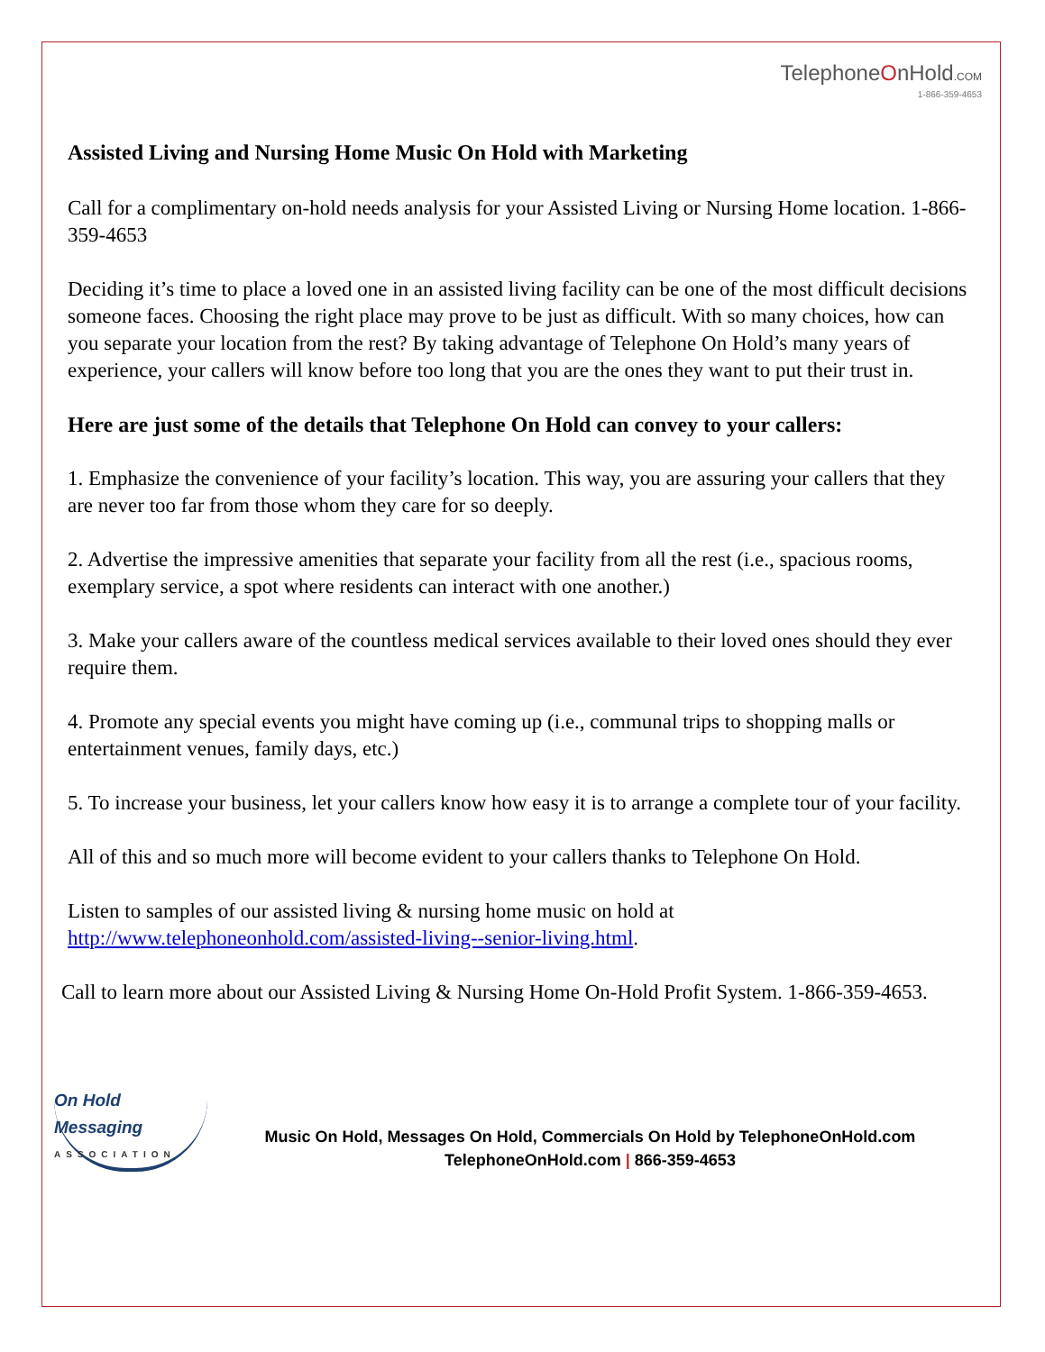TelephoneOnHold.COM
1-866-359-4653
Assisted Living and Nursing Home Music On Hold with Marketing
Call for a complimentary on-hold needs analysis for your Assisted Living or Nursing Home location. 1-866-359-4653
Deciding it’s time to place a loved one in an assisted living facility can be one of the most difficult decisions someone faces. Choosing the right place may prove to be just as difficult. With so many choices, how can you separate your location from the rest? By taking advantage of Telephone On Hold’s many years of experience, your callers will know before too long that you are the ones they want to put their trust in.
Here are just some of the details that Telephone On Hold can convey to your callers:
1. Emphasize the convenience of your facility’s location. This way, you are assuring your callers that they are never too far from those whom they care for so deeply.
2. Advertise the impressive amenities that separate your facility from all the rest (i.e., spacious rooms, exemplary service, a spot where residents can interact with one another.)
3. Make your callers aware of the countless medical services available to their loved ones should they ever require them.
4. Promote any special events you might have coming up (i.e., communal trips to shopping malls or entertainment venues, family days, etc.)
5. To increase your business, let your callers know how easy it is to arrange a complete tour of your facility.
All of this and so much more will become evident to your callers thanks to Telephone On Hold.
Listen to samples of our assisted living & nursing home music on hold at http://www.telephoneonhold.com/assisted-living--senior-living.html.
Call to learn more about our Assisted Living & Nursing Home On-Hold Profit System. 1-866-359-4653.
On Hold Messaging
ASSOCIATION
Music On Hold, Messages On Hold, Commercials On Hold by TelephoneOnHold.com
TelephoneOnHold.com | 866-359-4653